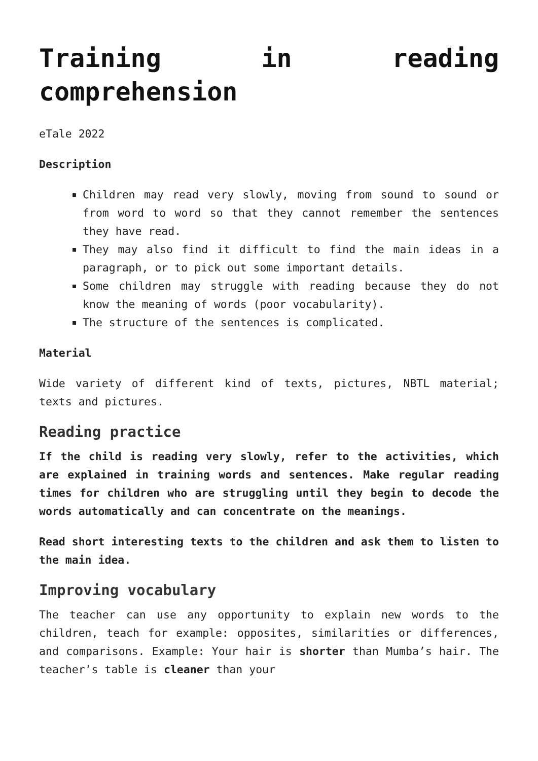Training in reading comprehension
eTale 2022
Description
Children may read very slowly, moving from sound to sound or from word to word so that they cannot remember the sentences they have read.
They may also find it difficult to find the main ideas in a paragraph, or to pick out some important details.
Some children may struggle with reading because they do not know the meaning of words (poor vocabularity).
The structure of the sentences is complicated.
Material
Wide variety of different kind of texts, pictures, NBTL material; texts and pictures.
Reading practice
If the child is reading very slowly, refer to the activities, which are explained in training words and sentences. Make regular reading times for children who are struggling until they begin to decode the words automatically and can concentrate on the meanings.
Read short interesting texts to the children and ask them to listen to the main idea.
Improving vocabulary
The teacher can use any opportunity to explain new words to the children, teach for example: opposites, similarities or differences, and comparisons. Example: Your hair is shorter than Mumba’s hair. The teacher’s table is cleaner than your